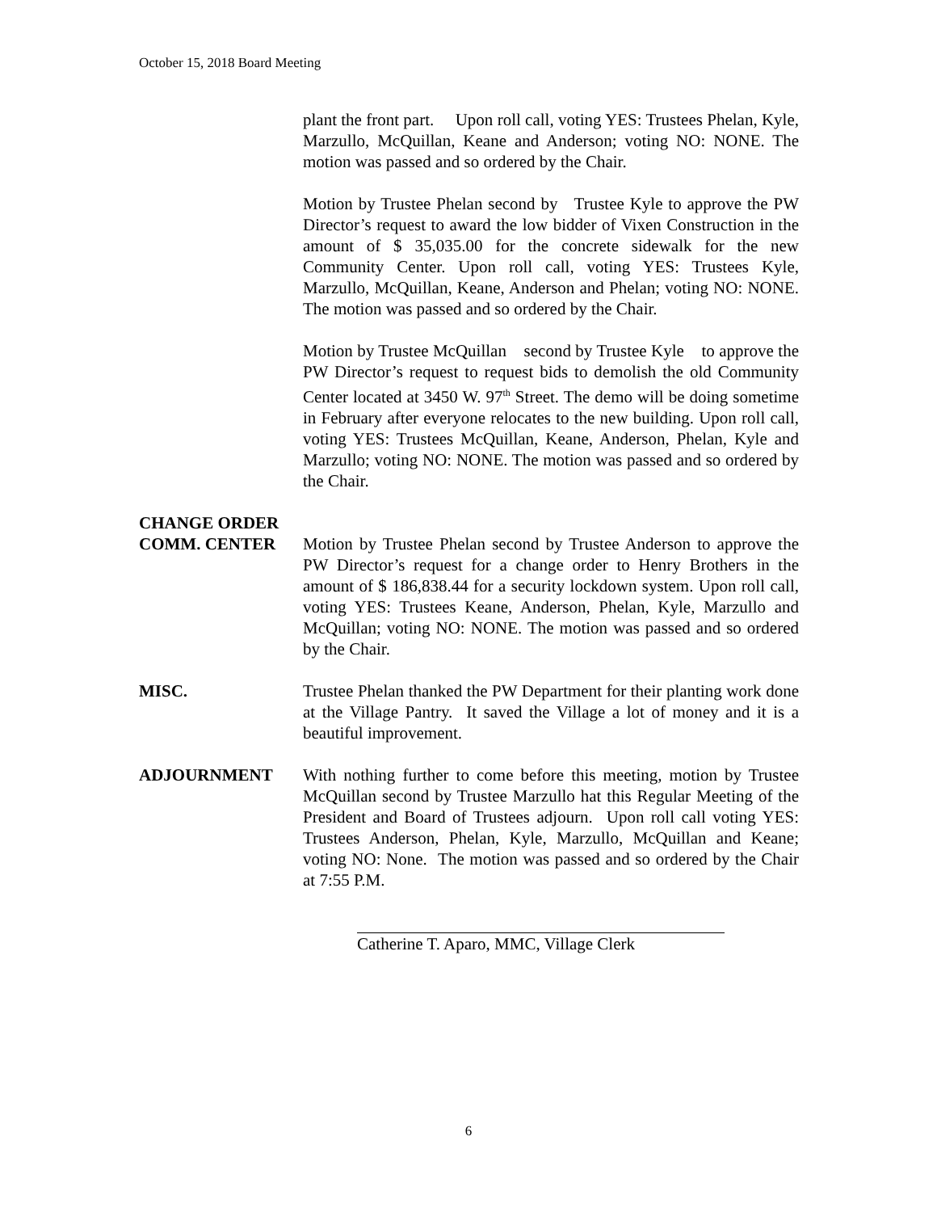October 15, 2018 Board Meeting
plant the front part. Upon roll call, voting YES: Trustees Phelan, Kyle, Marzullo, McQuillan, Keane and Anderson; voting NO: NONE. The motion was passed and so ordered by the Chair.
Motion by Trustee Phelan second by Trustee Kyle to approve the PW Director’s request to award the low bidder of Vixen Construction in the amount of $ 35,035.00 for the concrete sidewalk for the new Community Center. Upon roll call, voting YES: Trustees Kyle, Marzullo, McQuillan, Keane, Anderson and Phelan; voting NO: NONE. The motion was passed and so ordered by the Chair.
Motion by Trustee McQuillan second by Trustee Kyle to approve the PW Director’s request to request bids to demolish the old Community Center located at 3450 W. 97<sup>th</sup> Street. The demo will be doing sometime in February after everyone relocates to the new building. Upon roll call, voting YES: Trustees McQuillan, Keane, Anderson, Phelan, Kyle and Marzullo; voting NO: NONE. The motion was passed and so ordered by the Chair.
CHANGE ORDER
COMM. CENTER
Motion by Trustee Phelan second by Trustee Anderson to approve the PW Director’s request for a change order to Henry Brothers in the amount of $ 186,838.44 for a security lockdown system. Upon roll call, voting YES: Trustees Keane, Anderson, Phelan, Kyle, Marzullo and McQuillan; voting NO: NONE. The motion was passed and so ordered by the Chair.
MISC. Trustee Phelan thanked the PW Department for their planting work done at the Village Pantry. It saved the Village a lot of money and it is a beautiful improvement.
ADJOURNMENT With nothing further to come before this meeting, motion by Trustee McQuillan second by Trustee Marzullo hat this Regular Meeting of the President and Board of Trustees adjourn. Upon roll call voting YES: Trustees Anderson, Phelan, Kyle, Marzullo, McQuillan and Keane; voting NO: None. The motion was passed and so ordered by the Chair at 7:55 P.M.
Catherine T. Aparo, MMC, Village Clerk
6